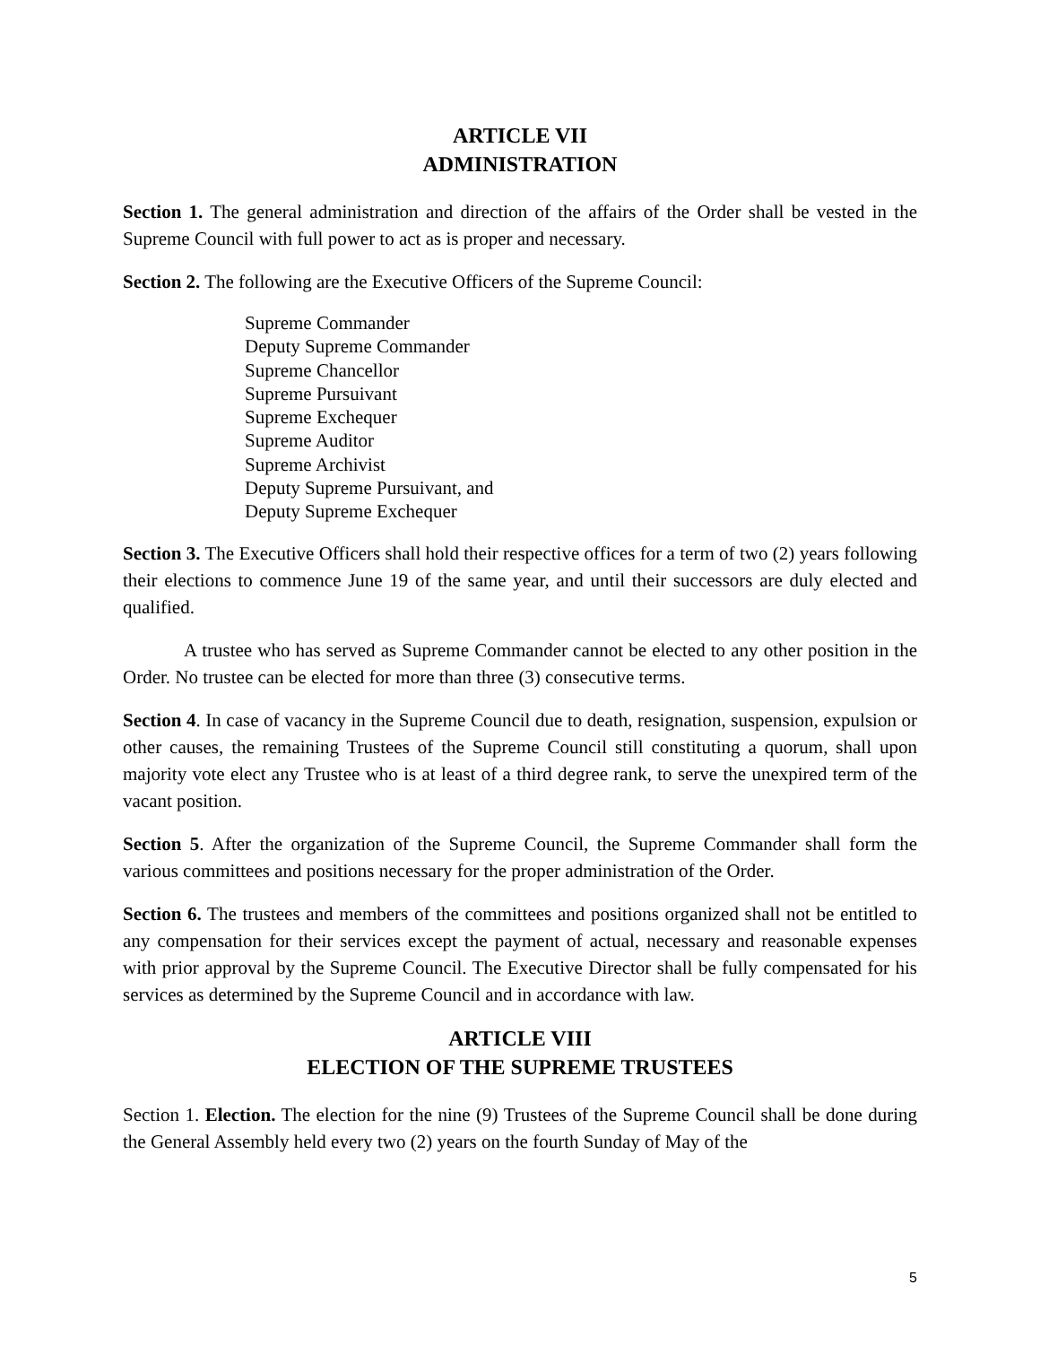ARTICLE VII
ADMINISTRATION
Section 1. The general administration and direction of the affairs of the Order shall be vested in the Supreme Council with full power to act as is proper and necessary.
Section 2. The following are the Executive Officers of the Supreme Council:
Supreme Commander
Deputy Supreme Commander
Supreme Chancellor
Supreme Pursuivant
Supreme Exchequer
Supreme Auditor
Supreme Archivist
Deputy Supreme Pursuivant, and
Deputy Supreme Exchequer
Section 3. The Executive Officers shall hold their respective offices for a term of two (2) years following their elections to commence June 19 of the same year, and until their successors are duly elected and qualified.
A trustee who has served as Supreme Commander cannot be elected to any other position in the Order. No trustee can be elected for more than three (3) consecutive terms.
Section 4. In case of vacancy in the Supreme Council due to death, resignation, suspension, expulsion or other causes, the remaining Trustees of the Supreme Council still constituting a quorum, shall upon majority vote elect any Trustee who is at least of a third degree rank, to serve the unexpired term of the vacant position.
Section 5. After the organization of the Supreme Council, the Supreme Commander shall form the various committees and positions necessary for the proper administration of the Order.
Section 6. The trustees and members of the committees and positions organized shall not be entitled to any compensation for their services except the payment of actual, necessary and reasonable expenses with prior approval by the Supreme Council. The Executive Director shall be fully compensated for his services as determined by the Supreme Council and in accordance with law.
ARTICLE VIII
ELECTION OF THE SUPREME TRUSTEES
Section 1. Election. The election for the nine (9) Trustees of the Supreme Council shall be done during the General Assembly held every two (2) years on the fourth Sunday of May of the
5